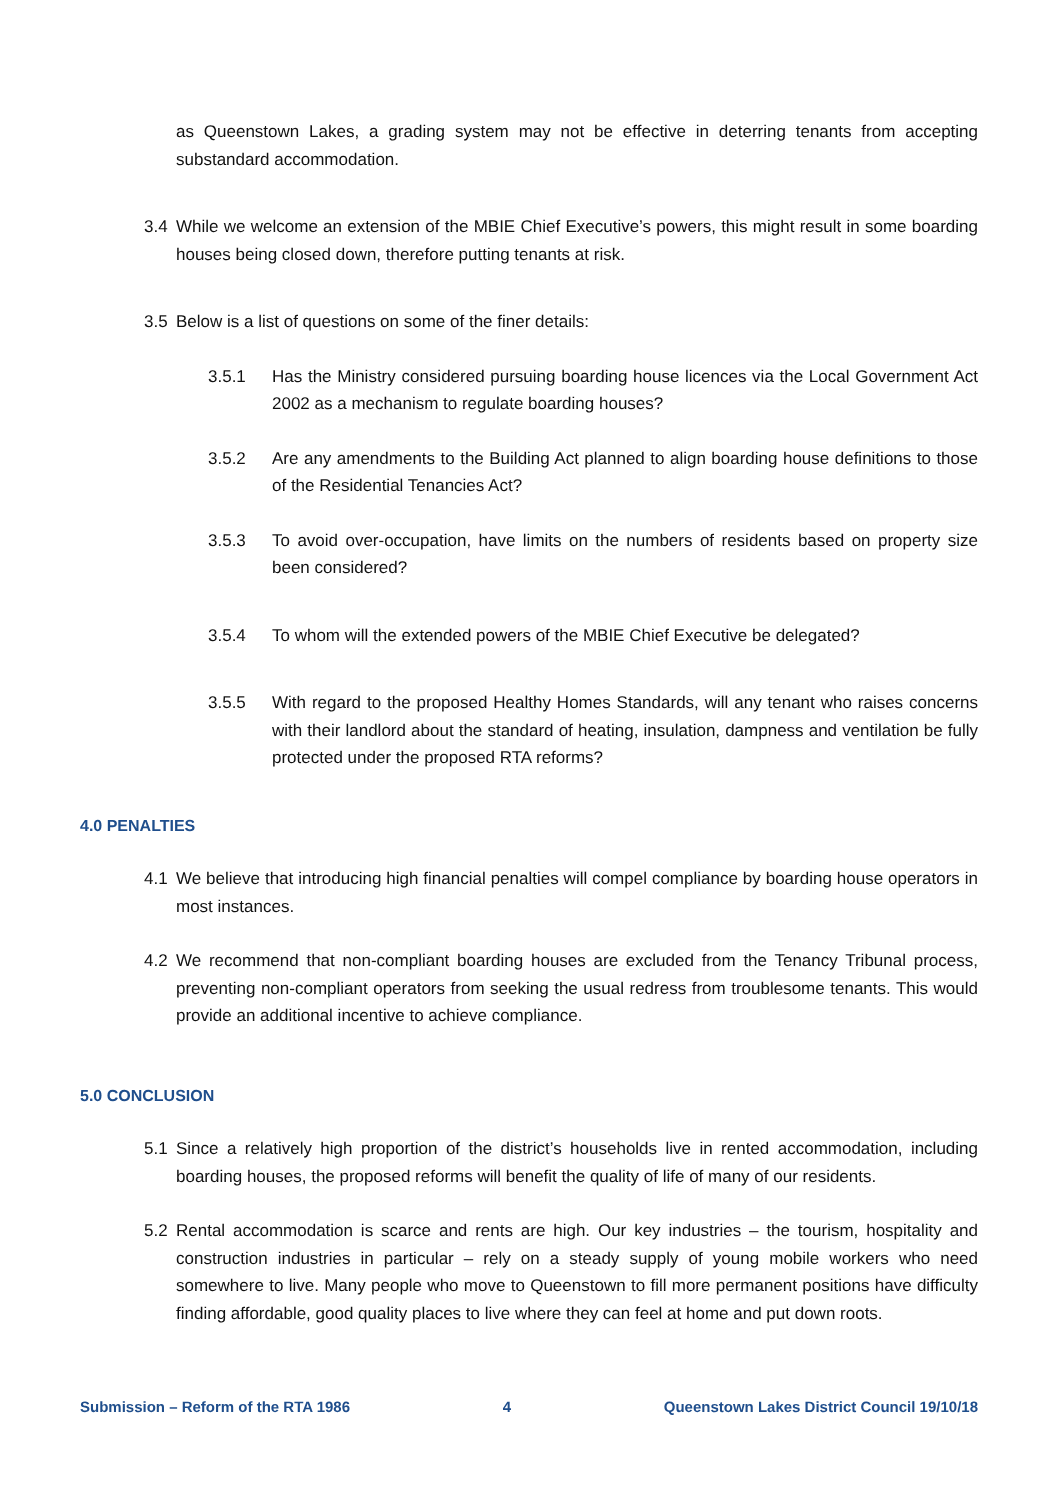as Queenstown Lakes, a grading system may not be effective in deterring tenants from accepting substandard accommodation.
3.4 While we welcome an extension of the MBIE Chief Executive’s powers, this might result in some boarding houses being closed down, therefore putting tenants at risk.
3.5 Below is a list of questions on some of the finer details:
3.5.1 Has the Ministry considered pursuing boarding house licences via the Local Government Act 2002 as a mechanism to regulate boarding houses?
3.5.2 Are any amendments to the Building Act planned to align boarding house definitions to those of the Residential Tenancies Act?
3.5.3 To avoid over-occupation, have limits on the numbers of residents based on property size been considered?
3.5.4 To whom will the extended powers of the MBIE Chief Executive be delegated?
3.5.5 With regard to the proposed Healthy Homes Standards, will any tenant who raises concerns with their landlord about the standard of heating, insulation, dampness and ventilation be fully protected under the proposed RTA reforms?
4.0 PENALTIES
4.1 We believe that introducing high financial penalties will compel compliance by boarding house operators in most instances.
4.2 We recommend that non-compliant boarding houses are excluded from the Tenancy Tribunal process, preventing non-compliant operators from seeking the usual redress from troublesome tenants. This would provide an additional incentive to achieve compliance.
5.0 CONCLUSION
5.1 Since a relatively high proportion of the district’s households live in rented accommodation, including boarding houses, the proposed reforms will benefit the quality of life of many of our residents.
5.2 Rental accommodation is scarce and rents are high. Our key industries – the tourism, hospitality and construction industries in particular – rely on a steady supply of young mobile workers who need somewhere to live. Many people who move to Queenstown to fill more permanent positions have difficulty finding affordable, good quality places to live where they can feel at home and put down roots.
Submission – Reform of the RTA 1986 4 Queenstown Lakes District Council 19/10/18